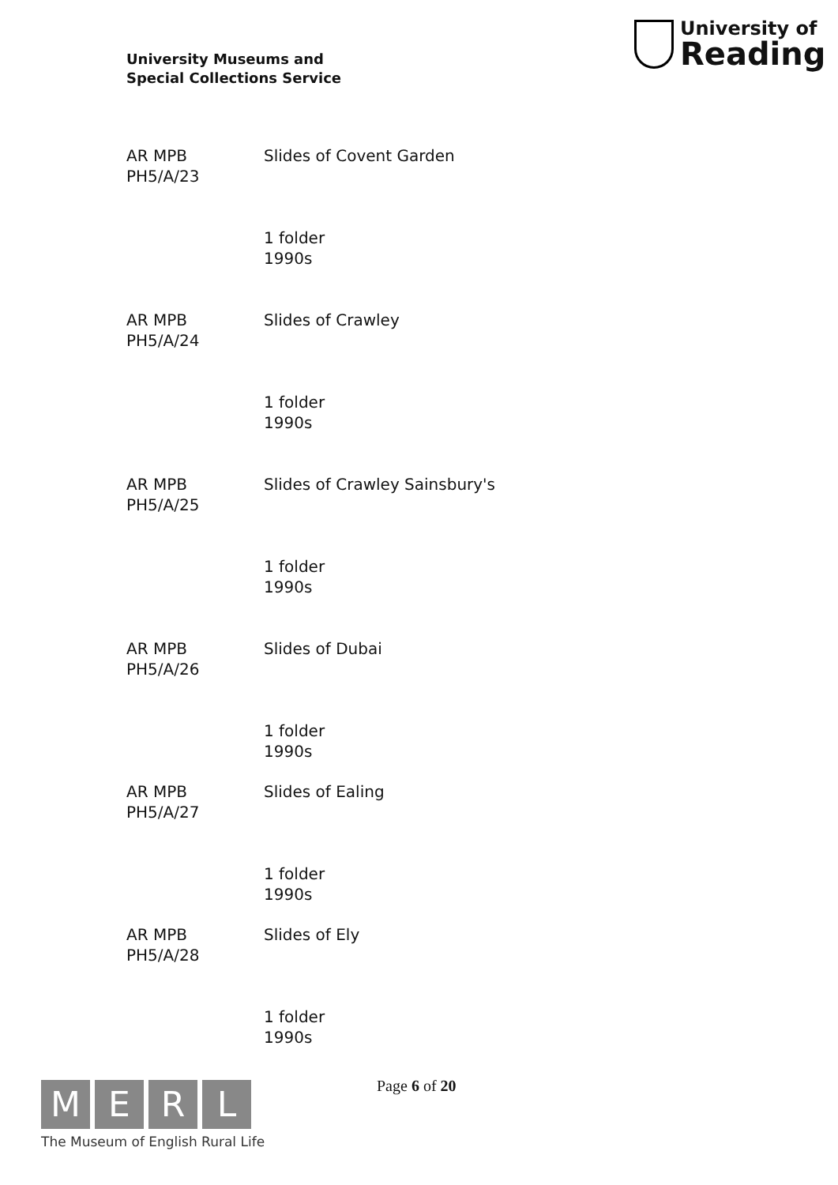University Museums and
Special Collections Service
University of
Reading
| AR MPB PH5/A/23 | Slides of Covent Garden |
| | 1 folder 1990s |
| AR MPB PH5/A/24 | Slides of Crawley |
| | 1 folder 1990s |
| AR MPB PH5/A/25 | Slides of Crawley Sainsbury's |
| | 1 folder 1990s |
| AR MPB PH5/A/26 | Slides of Dubai |
| | 1 folder 1990s |
| AR MPB PH5/A/27 | Slides of Ealing |
| | 1 folder 1990s |
| AR MPB PH5/A/28 | Slides of Ely |
| | 1 folder 1990s |
M E R L
The Museum of English Rural Life
Page 6 of 20